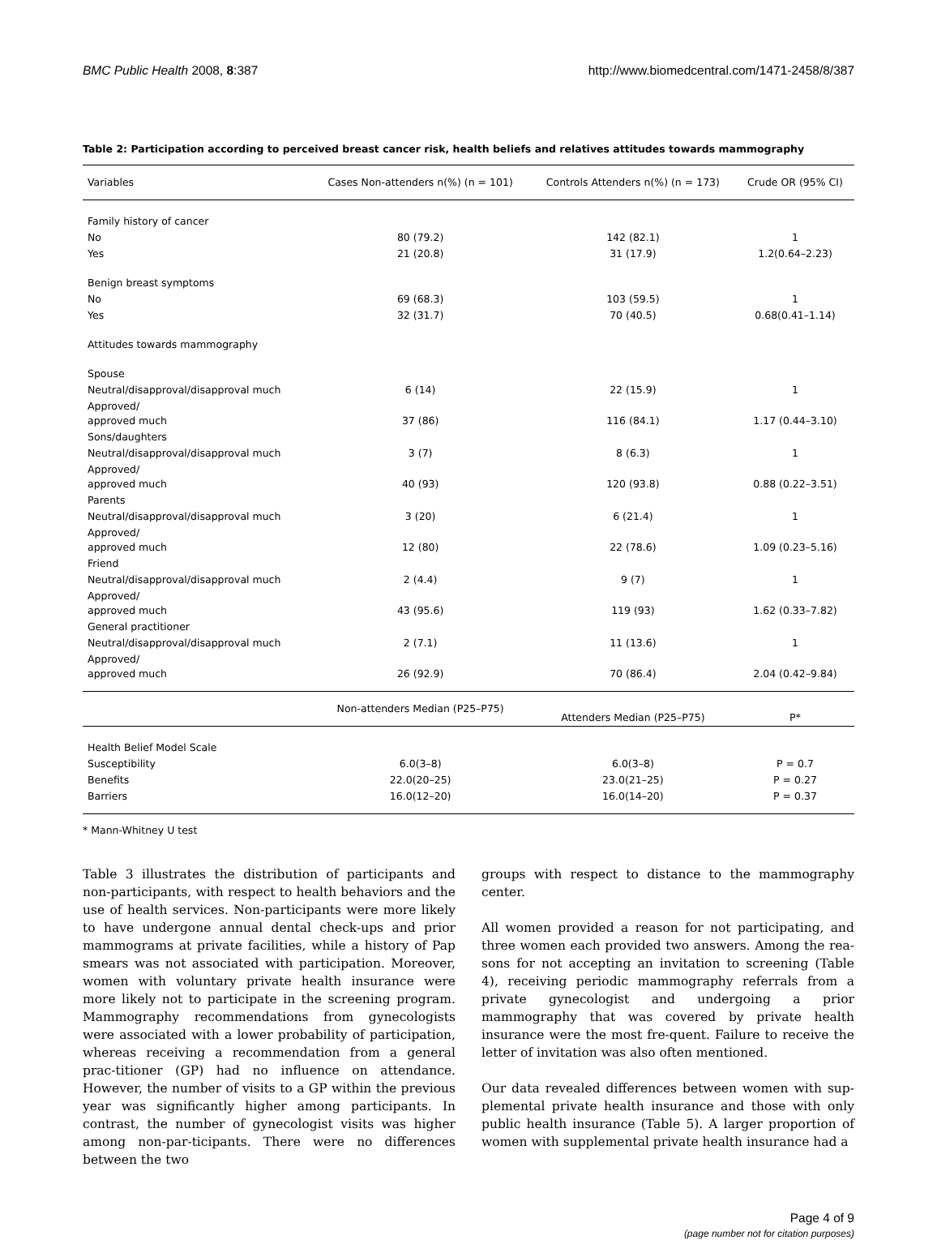BMC Public Health 2008, 8:387 http://www.biomedcentral.com/1471-2458/8/387
Table 2: Participation according to perceived breast cancer risk, health beliefs and relatives attitudes towards mammography
| Variables | Cases Non-attenders n(%) (n = 101) | Controls Attenders n(%) (n = 173) | Crude OR (95% CI) |
| --- | --- | --- | --- |
| Family history of cancer | | | |
| No | 80 (79.2) | 142 (82.1) | 1 |
| Yes | 21 (20.8) | 31 (17.9) | 1.2(0.64–2.23) |
| Benign breast symptoms | | | |
| No | 69 (68.3) | 103 (59.5) | 1 |
| Yes | 32 (31.7) | 70 (40.5) | 0.68(0.41–1.14) |
| Attitudes towards mammography | | | |
| Spouse | | | |
| Neutral/disapproval/disapproval much | 6 (14) | 22 (15.9) | 1 |
| Approved/ approved much | 37 (86) | 116 (84.1) | 1.17 (0.44–3.10) |
| Sons/daughters | | | |
| Neutral/disapproval/disapproval much | 3 (7) | 8 (6.3) | 1 |
| Approved/ approved much | 40 (93) | 120 (93.8) | 0.88 (0.22–3.51) |
| Parents | | | |
| Neutral/disapproval/disapproval much | 3 (20) | 6 (21.4) | 1 |
| Approved/ approved much | 12 (80) | 22 (78.6) | 1.09 (0.23–5.16) |
| Friend | | | |
| Neutral/disapproval/disapproval much | 2 (4.4) | 9 (7) | 1 |
| Approved/ approved much | 43 (95.6) | 119 (93) | 1.62 (0.33–7.82) |
| General practitioner | | | |
| Neutral/disapproval/disapproval much | 2 (7.1) | 11 (13.6) | 1 |
| Approved/ approved much | 26 (92.9) | 70 (86.4) | 2.04 (0.42–9.84) |
| | Non-attenders Median (P25–P75) | Attenders Median (P25–P75) | P* |
| Health Belief Model Scale | | | |
| Susceptibility | 6.0(3–8) | 6.0(3–8) | P = 0.7 |
| Benefits | 22.0(20–25) | 23.0(21–25) | P = 0.27 |
| Barriers | 16.0(12–20) | 16.0(14–20) | P = 0.37 |
* Mann-Whitney U test
Table 3 illustrates the distribution of participants and non-participants, with respect to health behaviors and the use of health services. Non-participants were more likely to have undergone annual dental check-ups and prior mammograms at private facilities, while a history of Pap smears was not associated with participation. Moreover, women with voluntary private health insurance were more likely not to participate in the screening program. Mammography recommendations from gynecologists were associated with a lower probability of participation, whereas receiving a recommendation from a general prac-titioner (GP) had no influence on attendance. However, the number of visits to a GP within the previous year was significantly higher among participants. In contrast, the number of gynecologist visits was higher among non-par-ticipants. There were no differences between the two
groups with respect to distance to the mammography center.
All women provided a reason for not participating, and three women each provided two answers. Among the rea-sons for not accepting an invitation to screening (Table 4), receiving periodic mammography referrals from a private gynecologist and undergoing a prior mammography that was covered by private health insurance were the most fre-quent. Failure to receive the letter of invitation was also often mentioned.
Our data revealed differences between women with sup-plemental private health insurance and those with only public health insurance (Table 5). A larger proportion of women with supplemental private health insurance had a
Page 4 of 9
(page number not for citation purposes)